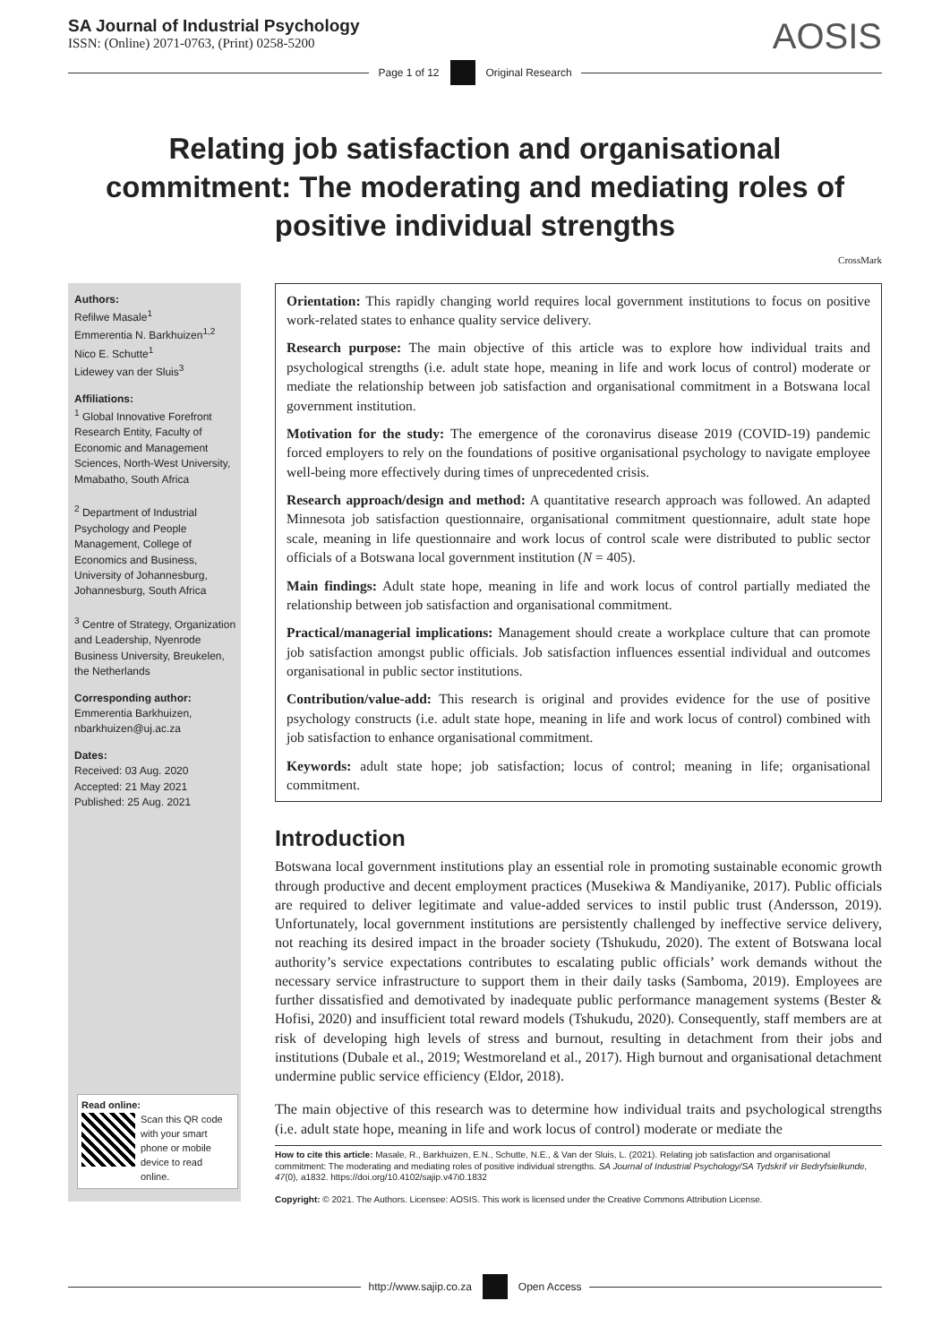SA Journal of Industrial Psychology
ISSN: (Online) 2071-0763, (Print) 0258-5200
AOSIS
Page 1 of 12 Original Research
Relating job satisfaction and organisational commitment: The moderating and mediating roles of positive individual strengths
CrossMark
Authors:
Refilwe Masale<sup>1</sup>
Emmerentia N. Barkhuizen<sup>1,2</sup>
Nico E. Schutte<sup>1</sup>
Lidewey van der Sluis<sup>3</sup>
Affiliations:
<sup>1</sup> Global Innovative Forefront Research Entity, Faculty of Economic and Management Sciences, North-West University, Mmabatho, South Africa
<sup>2</sup> Department of Industrial Psychology and People Management, College of Economics and Business, University of Johannesburg, Johannesburg, South Africa
<sup>3</sup> Centre of Strategy, Organization and Leadership, Nyenrode Business University, Breukelen, the Netherlands
Corresponding author:
Emmerentia Barkhuizen,
nbarkhuizen@uj.ac.za
Dates:
Received: 03 Aug. 2020
Accepted: 21 May 2021
Published: 25 Aug. 2021
Read online:
Scan this QR code with your smart phone or mobile device to read online.
Orientation: This rapidly changing world requires local government institutions to focus on positive work-related states to enhance quality service delivery.
Research purpose: The main objective of this article was to explore how individual traits and psychological strengths (i.e. adult state hope, meaning in life and work locus of control) moderate or mediate the relationship between job satisfaction and organisational commitment in a Botswana local government institution.
Motivation for the study: The emergence of the coronavirus disease 2019 (COVID-19) pandemic forced employers to rely on the foundations of positive organisational psychology to navigate employee well-being more effectively during times of unprecedented crisis.
Research approach/design and method: A quantitative research approach was followed. An adapted Minnesota job satisfaction questionnaire, organisational commitment questionnaire, adult state hope scale, meaning in life questionnaire and work locus of control scale were distributed to public sector officials of a Botswana local government institution (N = 405).
Main findings: Adult state hope, meaning in life and work locus of control partially mediated the relationship between job satisfaction and organisational commitment.
Practical/managerial implications: Management should create a workplace culture that can promote job satisfaction amongst public officials. Job satisfaction influences essential individual and outcomes organisational in public sector institutions.
Contribution/value-add: This research is original and provides evidence for the use of positive psychology constructs (i.e. adult state hope, meaning in life and work locus of control) combined with job satisfaction to enhance organisational commitment.
Keywords: adult state hope; job satisfaction; locus of control; meaning in life; organisational commitment.
Introduction
Botswana local government institutions play an essential role in promoting sustainable economic growth through productive and decent employment practices (Musekiwa & Mandiyanike, 2017). Public officials are required to deliver legitimate and value-added services to instil public trust (Andersson, 2019). Unfortunately, local government institutions are persistently challenged by ineffective service delivery, not reaching its desired impact in the broader society (Tshukudu, 2020). The extent of Botswana local authority’s service expectations contributes to escalating public officials’ work demands without the necessary service infrastructure to support them in their daily tasks (Samboma, 2019). Employees are further dissatisfied and demotivated by inadequate public performance management systems (Bester & Hofisi, 2020) and insufficient total reward models (Tshukudu, 2020). Consequently, staff members are at risk of developing high levels of stress and burnout, resulting in detachment from their jobs and institutions (Dubale et al., 2019; Westmoreland et al., 2017). High burnout and organisational detachment undermine public service efficiency (Eldor, 2018).
The main objective of this research was to determine how individual traits and psychological strengths (i.e. adult state hope, meaning in life and work locus of control) moderate or mediate the
How to cite this article: Masale, R., Barkhuizen, E.N., Schutte, N.E., & Van der Sluis, L. (2021). Relating job satisfaction and organisational commitment: The moderating and mediating roles of positive individual strengths. SA Journal of Industrial Psychology/SA Tydskrif vir Bedryfsielkunde, 47(0), a1832. https://doi.org/10.4102/sajip.v47i0.1832
Copyright: © 2021. The Authors. Licensee: AOSIS. This work is licensed under the Creative Commons Attribution License.
http://www.sajip.co.za Open Access